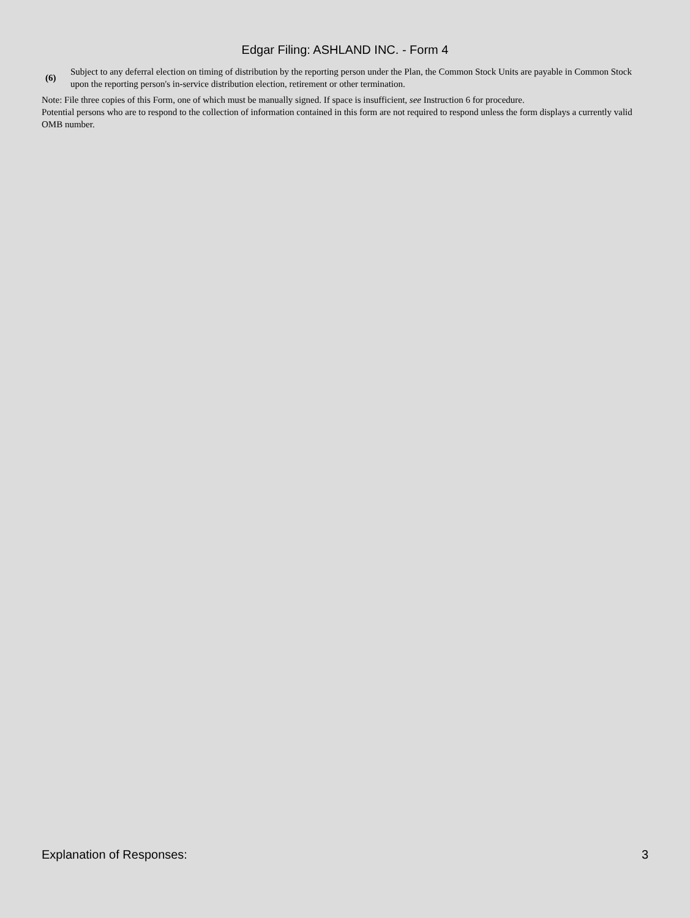Edgar Filing: ASHLAND INC. - Form 4
(6)
Subject to any deferral election on timing of distribution by the reporting person under the Plan, the Common Stock Units are payable in Common Stock upon the reporting person's in-service distribution election, retirement or other termination.
Note: File three copies of this Form, one of which must be manually signed. If space is insufficient, see Instruction 6 for procedure.
Potential persons who are to respond to the collection of information contained in this form are not required to respond unless the form displays a currently valid OMB number.
Explanation of Responses: 3